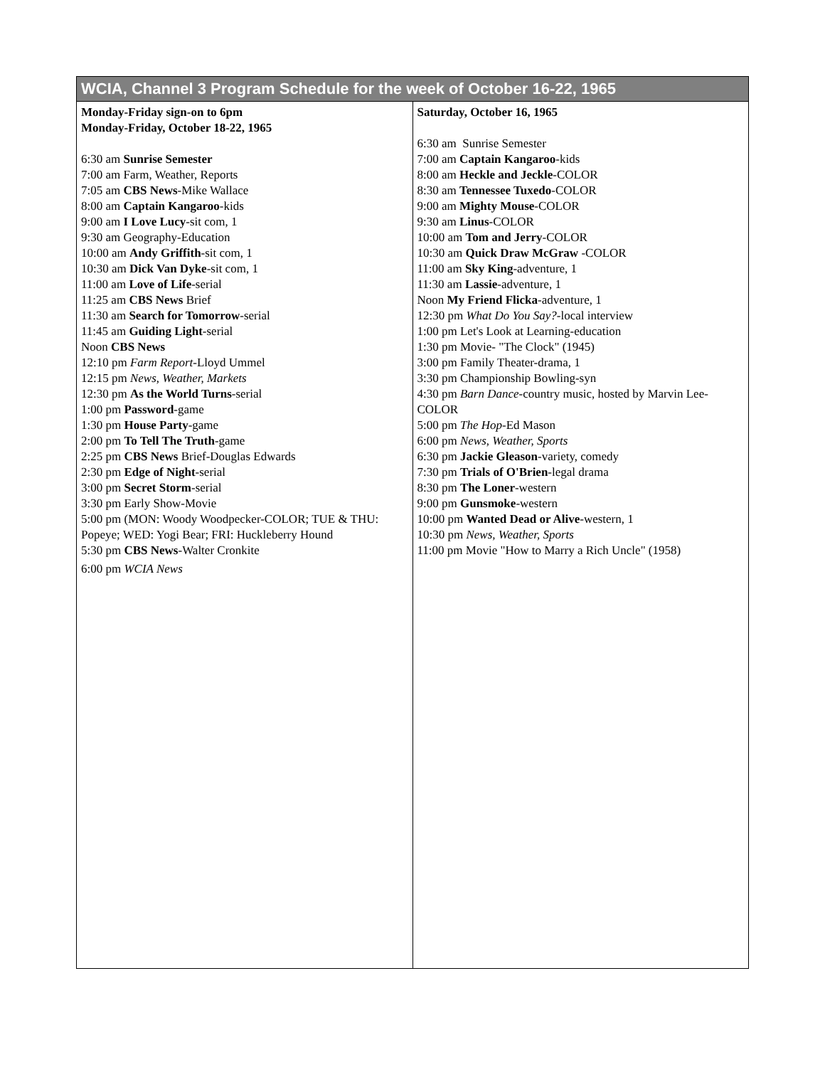| WCIA, Channel 3 Program Schedule for the week of October 16-22, 1965 | |
| --- | --- |
| Monday-Friday sign-on to 6pm Monday-Friday, October 18-22, 1965 6:30 am Sunrise Semester 7:00 am Farm, Weather, Reports 7:05 am CBS News -Mike Wallace 8:00 am Captain Kangaroo -kids 9:00 am I Love Lucy -sit com, 1 9:30 am Geography-Education 10:00 am Andy Griffith -sit com, 1 10:30 am Dick Van Dyke -sit com, 1 11:00 am Love of Life -serial 11:25 am CBS News Brief 11:30 am Search for Tomorrow -serial 11:45 am Guiding Light -serial Noon CBS News 12:10 pm Farm Report -Lloyd Ummel 12:15 pm News, Weather, Markets 12:30 pm As the World Turns -serial 1:00 pm Password -game 1:30 pm House Party -game 2:00 pm To Tell The Truth -game 2:25 pm CBS News Brief-Douglas Edwards 2:30 pm Edge of Night -serial 3:00 pm Secret Storm -serial 3:30 pm Early Show-Movie 5:00 pm (MON: Woody Woodpecker-COLOR; TUE & THU: Popeye; WED: Yogi Bear; FRI: Huckleberry Hound 5:30 pm CBS News -Walter Cronkite 6:00 pm WCIA News | Saturday, October 16, 1965 6:30 am Sunrise Semester 7:00 am Captain Kangaroo -kids 8:00 am Heckle and Jeckle -COLOR 8:30 am Tennessee Tuxedo -COLOR 9:00 am Mighty Mouse -COLOR 9:30 am Linus -COLOR 10:00 am Tom and Jerry -COLOR 10:30 am Quick Draw McGraw -COLOR 11:00 am Sky King -adventure, 1 11:30 am Lassie -adventure, 1 Noon My Friend Flicka -adventure, 1 12:30 pm What Do You Say? -local interview 1:00 pm Let's Look at Learning-education 1:30 pm Movie- "The Clock" (1945) 3:00 pm Family Theater-drama, 1 3:30 pm Championship Bowling-syn 4:30 pm Barn Dance -country music, hosted by Marvin Lee-COLOR 5:00 pm The Hop -Ed Mason 6:00 pm News, Weather, Sports 6:30 pm Jackie Gleason -variety, comedy 7:30 pm Trials of O'Brien -legal drama 8:30 pm The Loner -western 9:00 pm Gunsmoke -western 10:00 pm Wanted Dead or Alive -western, 1 10:30 pm News, Weather, Sports 11:00 pm Movie "How to Marry a Rich Uncle" (1958) |